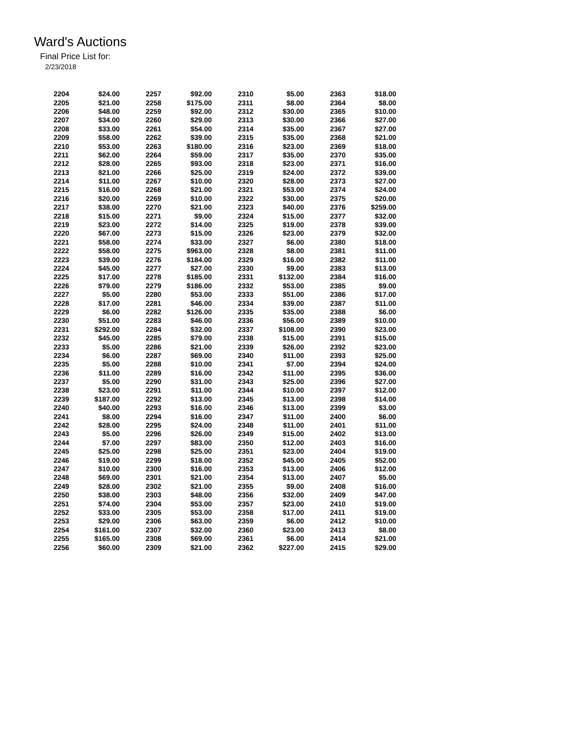Ward's Auctions
Final Price List for:
2/23/2018
| 2204 | $24.00 | 2257 | $92.00 | 2310 | $5.00 | 2363 | $18.00 |
| 2205 | $21.00 | 2258 | $175.00 | 2311 | $8.00 | 2364 | $8.00 |
| 2206 | $48.00 | 2259 | $92.00 | 2312 | $30.00 | 2365 | $10.00 |
| 2207 | $34.00 | 2260 | $29.00 | 2313 | $30.00 | 2366 | $27.00 |
| 2208 | $33.00 | 2261 | $54.00 | 2314 | $35.00 | 2367 | $27.00 |
| 2209 | $58.00 | 2262 | $39.00 | 2315 | $35.00 | 2368 | $21.00 |
| 2210 | $53.00 | 2263 | $180.00 | 2316 | $23.00 | 2369 | $18.00 |
| 2211 | $62.00 | 2264 | $59.00 | 2317 | $35.00 | 2370 | $35.00 |
| 2212 | $28.00 | 2265 | $93.00 | 2318 | $23.00 | 2371 | $16.00 |
| 2213 | $21.00 | 2266 | $25.00 | 2319 | $24.00 | 2372 | $39.00 |
| 2214 | $11.00 | 2267 | $10.00 | 2320 | $28.00 | 2373 | $27.00 |
| 2215 | $16.00 | 2268 | $21.00 | 2321 | $53.00 | 2374 | $24.00 |
| 2216 | $20.00 | 2269 | $10.00 | 2322 | $30.00 | 2375 | $20.00 |
| 2217 | $38.00 | 2270 | $21.00 | 2323 | $40.00 | 2376 | $259.00 |
| 2218 | $15.00 | 2271 | $9.00 | 2324 | $15.00 | 2377 | $32.00 |
| 2219 | $23.00 | 2272 | $14.00 | 2325 | $19.00 | 2378 | $39.00 |
| 2220 | $67.00 | 2273 | $15.00 | 2326 | $23.00 | 2379 | $32.00 |
| 2221 | $58.00 | 2274 | $33.00 | 2327 | $6.00 | 2380 | $18.00 |
| 2222 | $58.00 | 2275 | $963.00 | 2328 | $8.00 | 2381 | $11.00 |
| 2223 | $39.00 | 2276 | $184.00 | 2329 | $16.00 | 2382 | $11.00 |
| 2224 | $45.00 | 2277 | $27.00 | 2330 | $9.00 | 2383 | $13.00 |
| 2225 | $17.00 | 2278 | $185.00 | 2331 | $132.00 | 2384 | $16.00 |
| 2226 | $79.00 | 2279 | $186.00 | 2332 | $53.00 | 2385 | $9.00 |
| 2227 | $5.00 | 2280 | $53.00 | 2333 | $51.00 | 2386 | $17.00 |
| 2228 | $17.00 | 2281 | $46.00 | 2334 | $39.00 | 2387 | $11.00 |
| 2229 | $6.00 | 2282 | $126.00 | 2335 | $35.00 | 2388 | $6.00 |
| 2230 | $51.00 | 2283 | $46.00 | 2336 | $56.00 | 2389 | $10.00 |
| 2231 | $292.00 | 2284 | $32.00 | 2337 | $108.00 | 2390 | $23.00 |
| 2232 | $45.00 | 2285 | $79.00 | 2338 | $15.00 | 2391 | $15.00 |
| 2233 | $5.00 | 2286 | $21.00 | 2339 | $26.00 | 2392 | $23.00 |
| 2234 | $6.00 | 2287 | $69.00 | 2340 | $11.00 | 2393 | $25.00 |
| 2235 | $5.00 | 2288 | $10.00 | 2341 | $7.00 | 2394 | $24.00 |
| 2236 | $11.00 | 2289 | $16.00 | 2342 | $11.00 | 2395 | $36.00 |
| 2237 | $5.00 | 2290 | $31.00 | 2343 | $25.00 | 2396 | $27.00 |
| 2238 | $23.00 | 2291 | $11.00 | 2344 | $10.00 | 2397 | $12.00 |
| 2239 | $187.00 | 2292 | $13.00 | 2345 | $13.00 | 2398 | $14.00 |
| 2240 | $40.00 | 2293 | $16.00 | 2346 | $13.00 | 2399 | $3.00 |
| 2241 | $8.00 | 2294 | $16.00 | 2347 | $11.00 | 2400 | $6.00 |
| 2242 | $28.00 | 2295 | $24.00 | 2348 | $11.00 | 2401 | $11.00 |
| 2243 | $5.00 | 2296 | $26.00 | 2349 | $15.00 | 2402 | $13.00 |
| 2244 | $7.00 | 2297 | $83.00 | 2350 | $12.00 | 2403 | $16.00 |
| 2245 | $25.00 | 2298 | $25.00 | 2351 | $23.00 | 2404 | $19.00 |
| 2246 | $19.00 | 2299 | $18.00 | 2352 | $45.00 | 2405 | $52.00 |
| 2247 | $10.00 | 2300 | $16.00 | 2353 | $13.00 | 2406 | $12.00 |
| 2248 | $69.00 | 2301 | $21.00 | 2354 | $13.00 | 2407 | $5.00 |
| 2249 | $28.00 | 2302 | $21.00 | 2355 | $9.00 | 2408 | $16.00 |
| 2250 | $38.00 | 2303 | $48.00 | 2356 | $32.00 | 2409 | $47.00 |
| 2251 | $74.00 | 2304 | $53.00 | 2357 | $23.00 | 2410 | $19.00 |
| 2252 | $33.00 | 2305 | $53.00 | 2358 | $17.00 | 2411 | $19.00 |
| 2253 | $29.00 | 2306 | $63.00 | 2359 | $6.00 | 2412 | $10.00 |
| 2254 | $161.00 | 2307 | $32.00 | 2360 | $23.00 | 2413 | $8.00 |
| 2255 | $165.00 | 2308 | $69.00 | 2361 | $6.00 | 2414 | $21.00 |
| 2256 | $60.00 | 2309 | $21.00 | 2362 | $227.00 | 2415 | $29.00 |